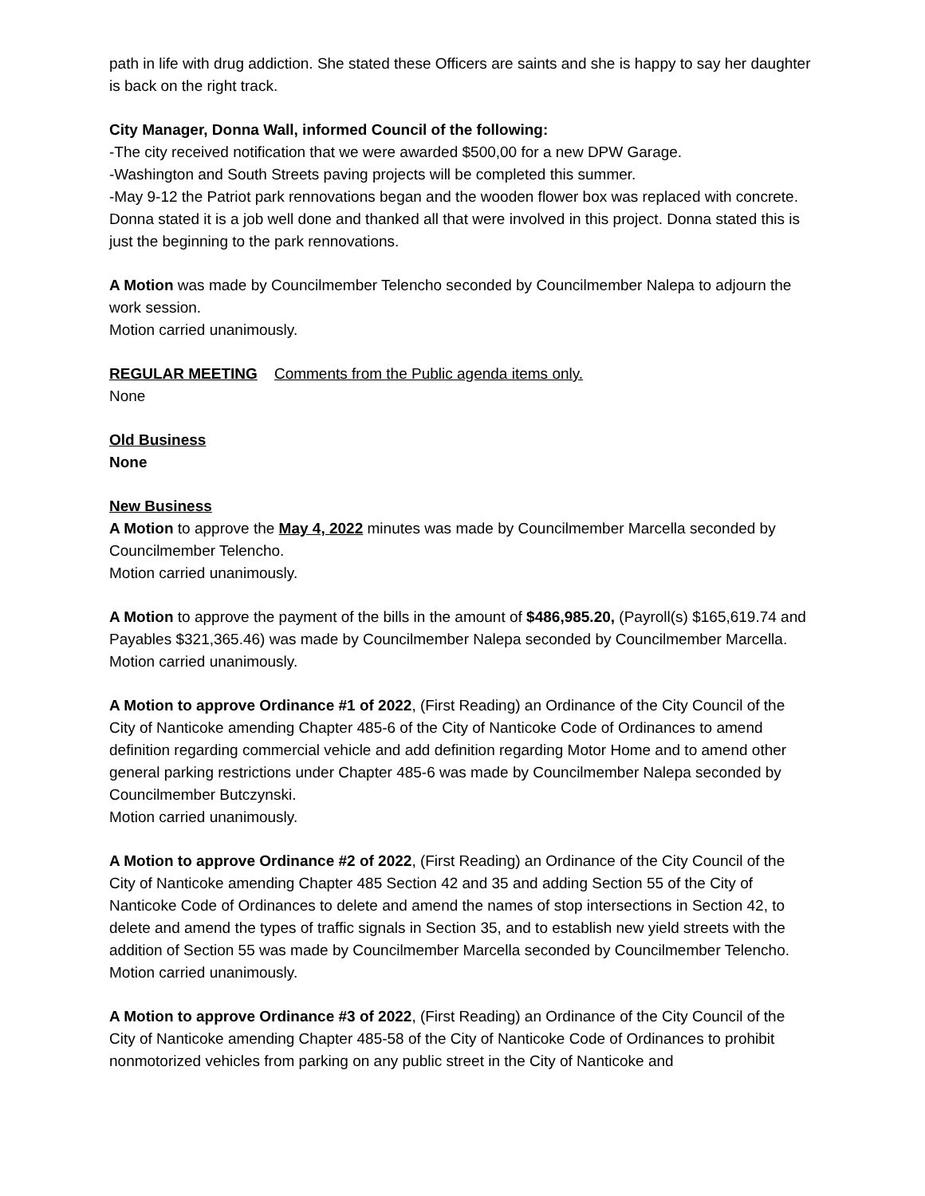path in life with drug addiction. She stated these Officers are saints and she is happy to say her daughter is back on the right track.
City Manager, Donna Wall, informed Council of the following:
-The city received notification that we were awarded $500,00 for a new DPW Garage.
-Washington and South Streets paving projects will be completed this summer.
-May 9-12 the Patriot park rennovations began and the wooden flower box was replaced with concrete. Donna stated it is a job well done and thanked all that were involved in this project. Donna stated this is just the beginning to the park rennovations.
A Motion was made by Councilmember Telencho seconded by Councilmember Nalepa to adjourn the work session.
Motion carried unanimously.
REGULAR MEETING Comments from the Public agenda items only.
None
Old Business
None
New Business
A Motion to approve the May 4, 2022 minutes was made by Councilmember Marcella seconded by Councilmember Telencho.
Motion carried unanimously.
A Motion to approve the payment of the bills in the amount of $486,985.20, (Payroll(s) $165,619.74 and Payables $321,365.46) was made by Councilmember Nalepa seconded by Councilmember Marcella.
Motion carried unanimously.
A Motion to approve Ordinance #1 of 2022, (First Reading) an Ordinance of the City Council of the City of Nanticoke amending Chapter 485-6 of the City of Nanticoke Code of Ordinances to amend definition regarding commercial vehicle and add definition regarding Motor Home and to amend other general parking restrictions under Chapter 485-6 was made by Councilmember Nalepa seconded by Councilmember Butczynski.
Motion carried unanimously.
A Motion to approve Ordinance #2 of 2022, (First Reading) an Ordinance of the City Council of the City of Nanticoke amending Chapter 485 Section 42 and 35 and adding Section 55 of the City of Nanticoke Code of Ordinances to delete and amend the names of stop intersections in Section 42, to delete and amend the types of traffic signals in Section 35, and to establish new yield streets with the addition of Section 55 was made by Councilmember Marcella seconded by Councilmember Telencho.
Motion carried unanimously.
A Motion to approve Ordinance #3 of 2022, (First Reading) an Ordinance of the City Council of the City of Nanticoke amending Chapter 485-58 of the City of Nanticoke Code of Ordinances to prohibit nonmotorized vehicles from parking on any public street in the City of Nanticoke and